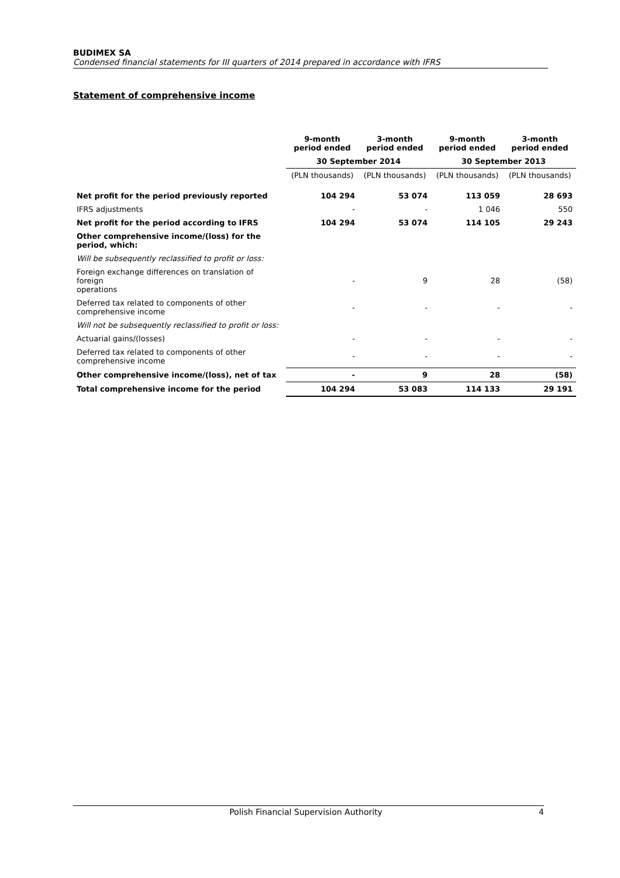BUDIMEX SA
Condensed financial statements for III quarters of 2014 prepared in accordance with IFRS
Statement of comprehensive income
| | 9-month period ended | 3-month period ended | 9-month period ended | 3-month period ended |
| --- | --- | --- | --- | --- |
| | 30 September 2014 | | 30 September 2013 | |
| | (PLN thousands) | (PLN thousands) | (PLN thousands) | (PLN thousands) |
| Net profit for the period previously reported | 104 294 | 53 074 | 113 059 | 28 693 |
| IFRS adjustments | - | - | 1 046 | 550 |
| Net profit for the period according to IFRS | 104 294 | 53 074 | 114 105 | 29 243 |
| Other comprehensive income/(loss) for the period, which: | | | | |
| Will be subsequently reclassified to profit or loss: | | | | |
| Foreign exchange differences on translation of foreign operations | - | 9 | 28 | (58) |
| Deferred tax related to components of other comprehensive income | - | - | - | - |
| Will not be subsequently reclassified to profit or loss: | | | | |
| Actuarial gains/(losses) | - | - | - | - |
| Deferred tax related to components of other comprehensive income | - | - | - | - |
| Other comprehensive income/(loss), net of tax | - | 9 | 28 | (58) |
| Total comprehensive income for the period | 104 294 | 53 083 | 114 133 | 29 191 |
Polish Financial Supervision Authority 4